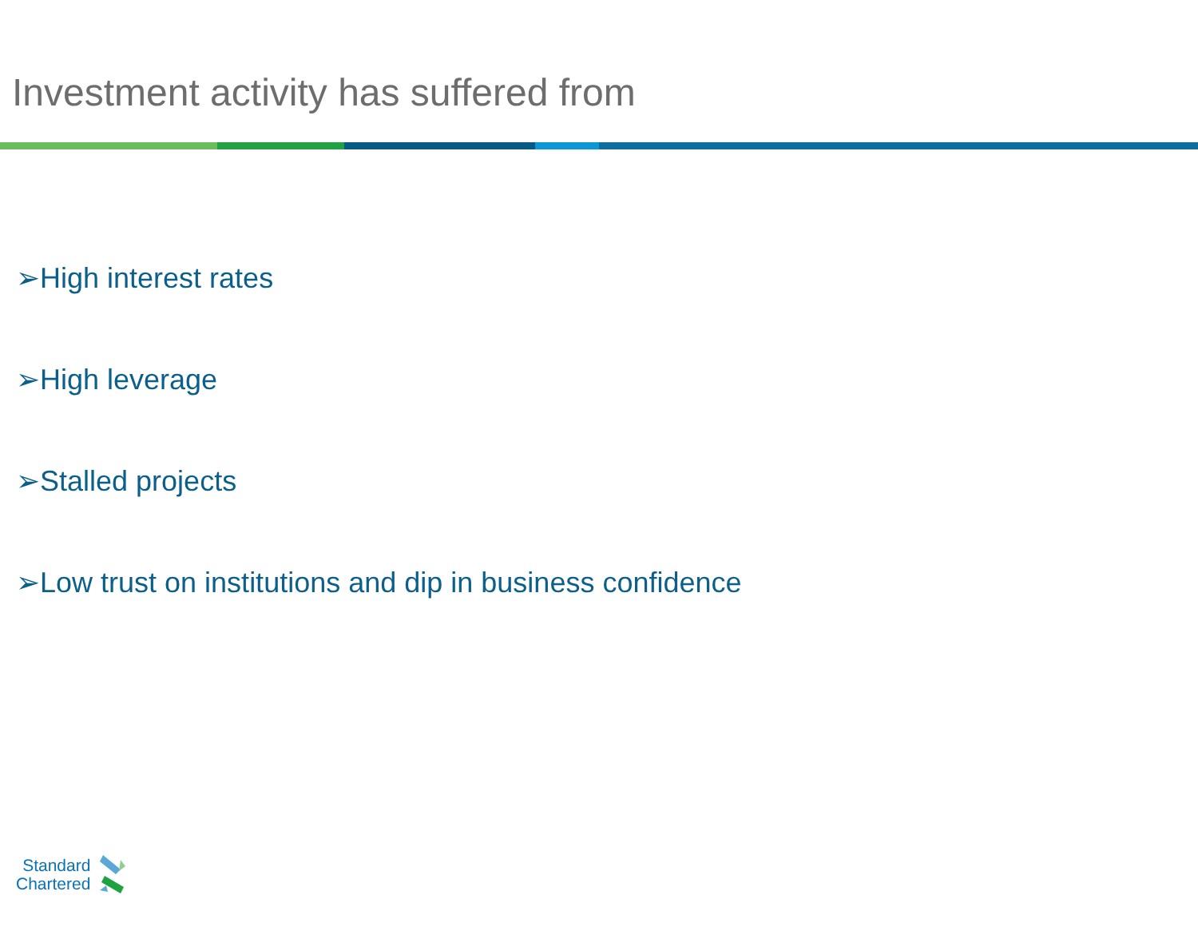Investment activity has suffered from
➢High interest rates
➢High leverage
➢Stalled projects
➢Low trust on institutions and dip in business confidence
Standard
Chartered